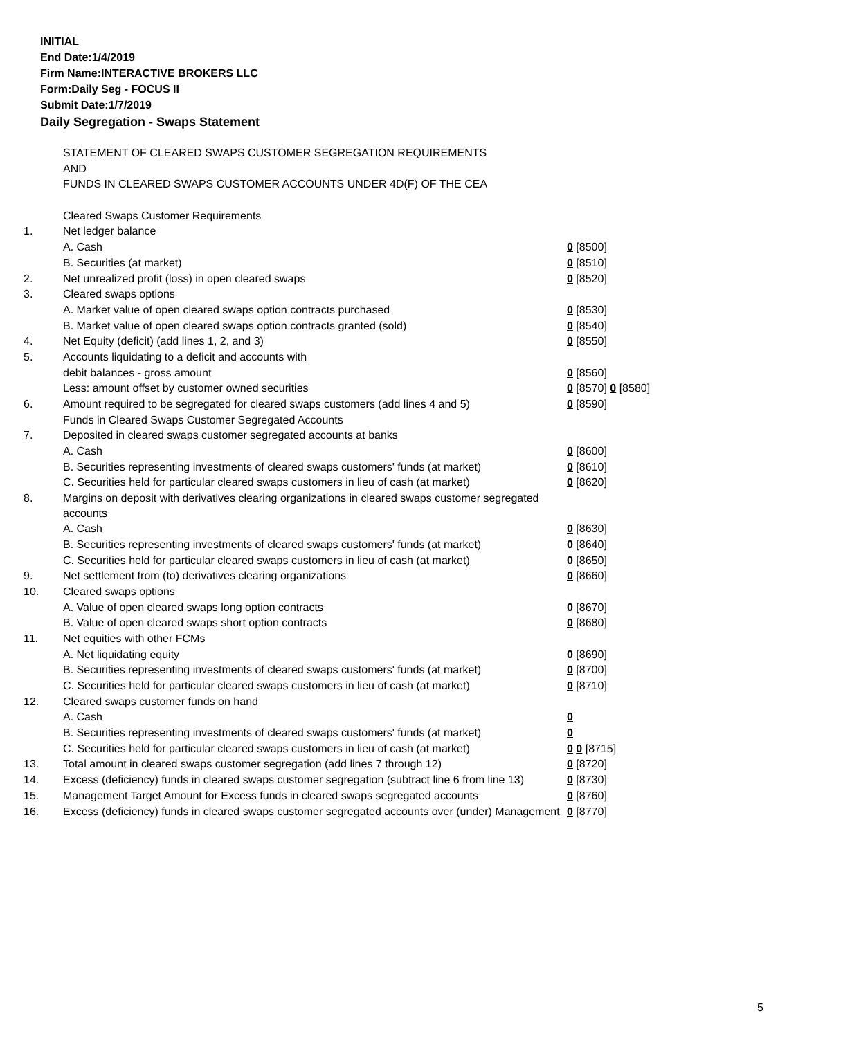INITIAL
End Date:1/4/2019
Firm Name:INTERACTIVE BROKERS LLC
Form:Daily Seg - FOCUS II
Submit Date:1/7/2019
Daily Segregation - Swaps Statement
| | STATEMENT OF CLEARED SWAPS CUSTOMER SEGREGATION REQUIREMENTS | |
| | AND | |
| | FUNDS IN CLEARED SWAPS CUSTOMER ACCOUNTS UNDER 4D(F) OF THE CEA | |
| | Cleared Swaps Customer Requirements | |
| 1. | Net ledger balance | |
| | A. Cash | 0 [8500] |
| | B. Securities (at market) | 0 [8510] |
| 2. | Net unrealized profit (loss) in open cleared swaps | 0 [8520] |
| 3. | Cleared swaps options | |
| | A. Market value of open cleared swaps option contracts purchased | 0 [8530] |
| | B. Market value of open cleared swaps option contracts granted (sold) | 0 [8540] |
| 4. | Net Equity (deficit) (add lines 1, 2, and 3) | 0 [8550] |
| 5. | Accounts liquidating to a deficit and accounts with | |
| | debit balances - gross amount | 0 [8560] |
| | Less: amount offset by customer owned securities | 0 [8570] 0 [8580] |
| 6. | Amount required to be segregated for cleared swaps customers (add lines 4 and 5) | 0 [8590] |
| | Funds in Cleared Swaps Customer Segregated Accounts | |
| 7. | Deposited in cleared swaps customer segregated accounts at banks | |
| | A. Cash | 0 [8600] |
| | B. Securities representing investments of cleared swaps customers' funds (at market) | 0 [8610] |
| | C. Securities held for particular cleared swaps customers in lieu of cash (at market) | 0 [8620] |
| 8. | Margins on deposit with derivatives clearing organizations in cleared swaps customer segregated accounts | |
| | A. Cash | 0 [8630] |
| | B. Securities representing investments of cleared swaps customers' funds (at market) | 0 [8640] |
| | C. Securities held for particular cleared swaps customers in lieu of cash (at market) | 0 [8650] |
| 9. | Net settlement from (to) derivatives clearing organizations | 0 [8660] |
| 10. | Cleared swaps options | |
| | A. Value of open cleared swaps long option contracts | 0 [8670] |
| | B. Value of open cleared swaps short option contracts | 0 [8680] |
| 11. | Net equities with other FCMs | |
| | A. Net liquidating equity | 0 [8690] |
| | B. Securities representing investments of cleared swaps customers' funds (at market) | 0 [8700] |
| | C. Securities held for particular cleared swaps customers in lieu of cash (at market) | 0 [8710] |
| 12. | Cleared swaps customer funds on hand | |
| | A. Cash | 0 |
| | B. Securities representing investments of cleared swaps customers' funds (at market) | 0 |
| | C. Securities held for particular cleared swaps customers in lieu of cash (at market) | 0 0 [8715] |
| 13. | Total amount in cleared swaps customer segregation (add lines 7 through 12) | 0 [8720] |
| 14. | Excess (deficiency) funds in cleared swaps customer segregation (subtract line 6 from line 13) | 0 [8730] |
| 15. | Management Target Amount for Excess funds in cleared swaps segregated accounts | 0 [8760] |
| 16. | Excess (deficiency) funds in cleared swaps customer segregated accounts over (under) Management | 0 [8770] |
5